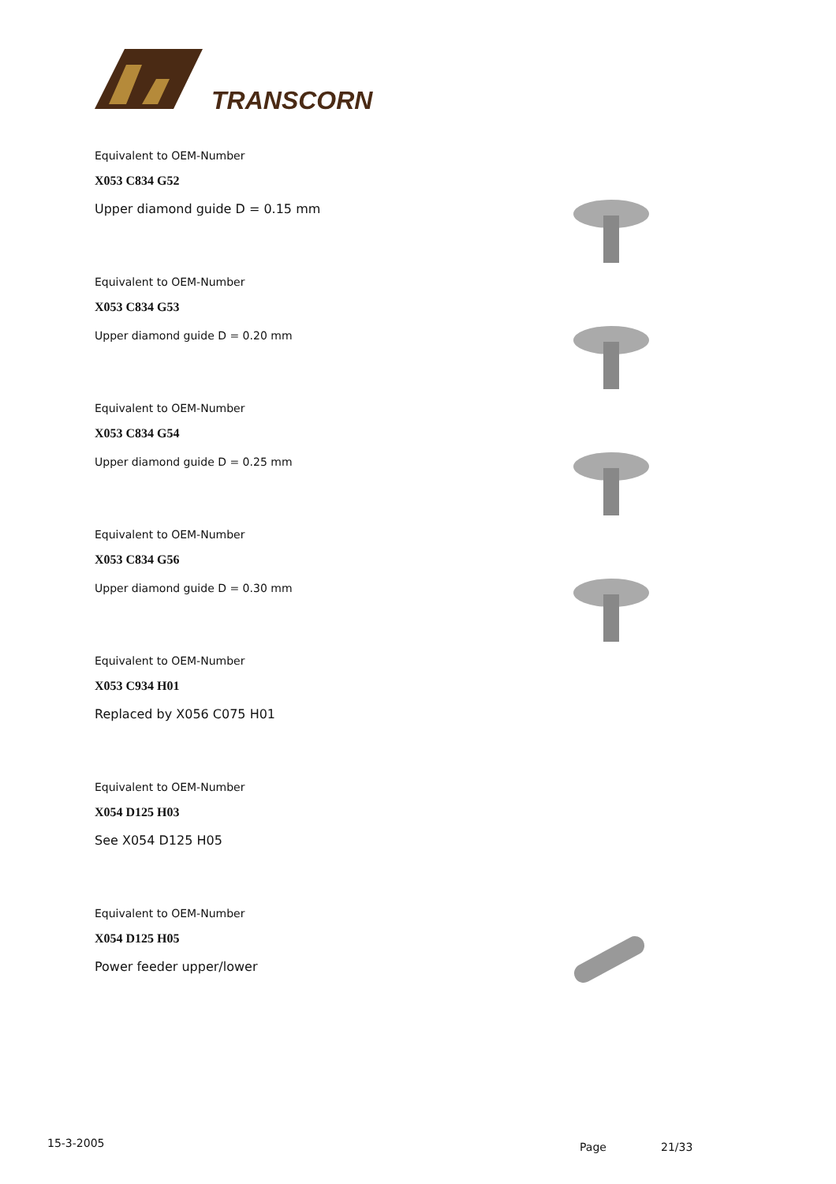TRANSCORN
Equivalent to OEM-Number
X053 C834 G52
Upper diamond guide D = 0.15 mm
Equivalent to OEM-Number
X053 C834 G53
Upper diamond guide D = 0.20 mm
Equivalent to OEM-Number
X053 C834 G54
Upper diamond guide D = 0.25 mm
Equivalent to OEM-Number
X053 C834 G56
Upper diamond guide D = 0.30 mm
Equivalent to OEM-Number
X053 C934 H01
Replaced by X056 C075 H01
Equivalent to OEM-Number
X054 D125 H03
See X054 D125 H05
Equivalent to OEM-Number
X054 D125 H05
Power feeder upper/lower
15-3-2005 Page 21/33